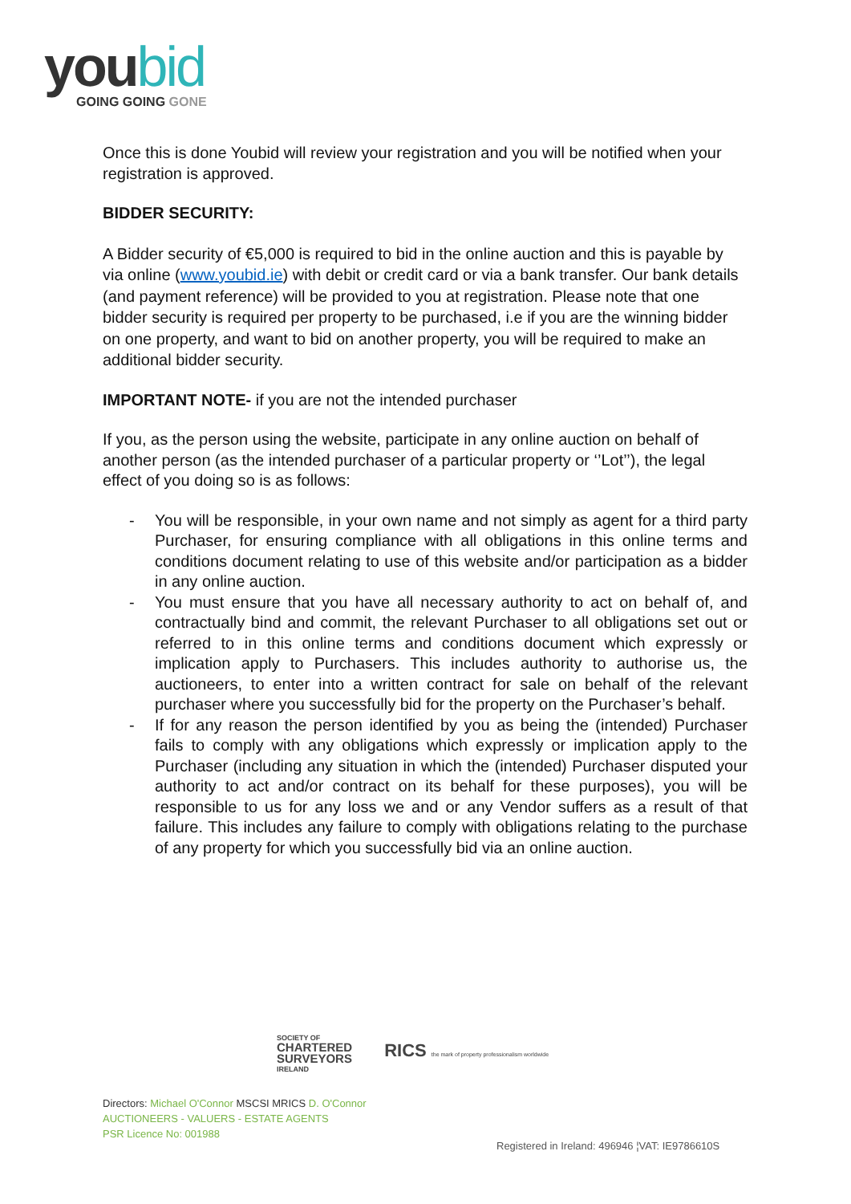youbid
GOING GOING GONE
Once this is done Youbid will review your registration and you will be notified when your registration is approved.
BIDDER SECURITY:
A Bidder security of €5,000 is required to bid in the online auction and this is payable by via online (www.youbid.ie) with debit or credit card or via a bank transfer. Our bank details (and payment reference) will be provided to you at registration. Please note that one bidder security is required per property to be purchased, i.e if you are the winning bidder on one property, and want to bid on another property, you will be required to make an additional bidder security.
IMPORTANT NOTE- if you are not the intended purchaser
If you, as the person using the website, participate in any online auction on behalf of another person (as the intended purchaser of a particular property or ‘’Lot’’), the legal effect of you doing so is as follows:
- You will be responsible, in your own name and not simply as agent for a third party Purchaser, for ensuring compliance with all obligations in this online terms and conditions document relating to use of this website and/or participation as a bidder in any online auction.
- You must ensure that you have all necessary authority to act on behalf of, and contractually bind and commit, the relevant Purchaser to all obligations set out or referred to in this online terms and conditions document which expressly or implication apply to Purchasers. This includes authority to authorise us, the auctioneers, to enter into a written contract for sale on behalf of the relevant purchaser where you successfully bid for the property on the Purchaser’s behalf.
- If for any reason the person identified by you as being the (intended) Purchaser fails to comply with any obligations which expressly or implication apply to the Purchaser (including any situation in which the (intended) Purchaser disputed your authority to act and/or contract on its behalf for these purposes), you will be responsible to us for any loss we and or any Vendor suffers as a result of that failure. This includes any failure to comply with obligations relating to the purchase of any property for which you successfully bid via an online auction.
SOCIETY OF
CHARTERED
SURVEYORS
IRELAND
RICS the mark of property professionalism worldwide
Directors: Michael O'Connor MSCSI MRICS D. O'Connor
AUCTIONEERS - VALUERS - ESTATE AGENTS
PSR Licence No: 001988
Registered in Ireland: 496946 ¦VAT: IE9786610S